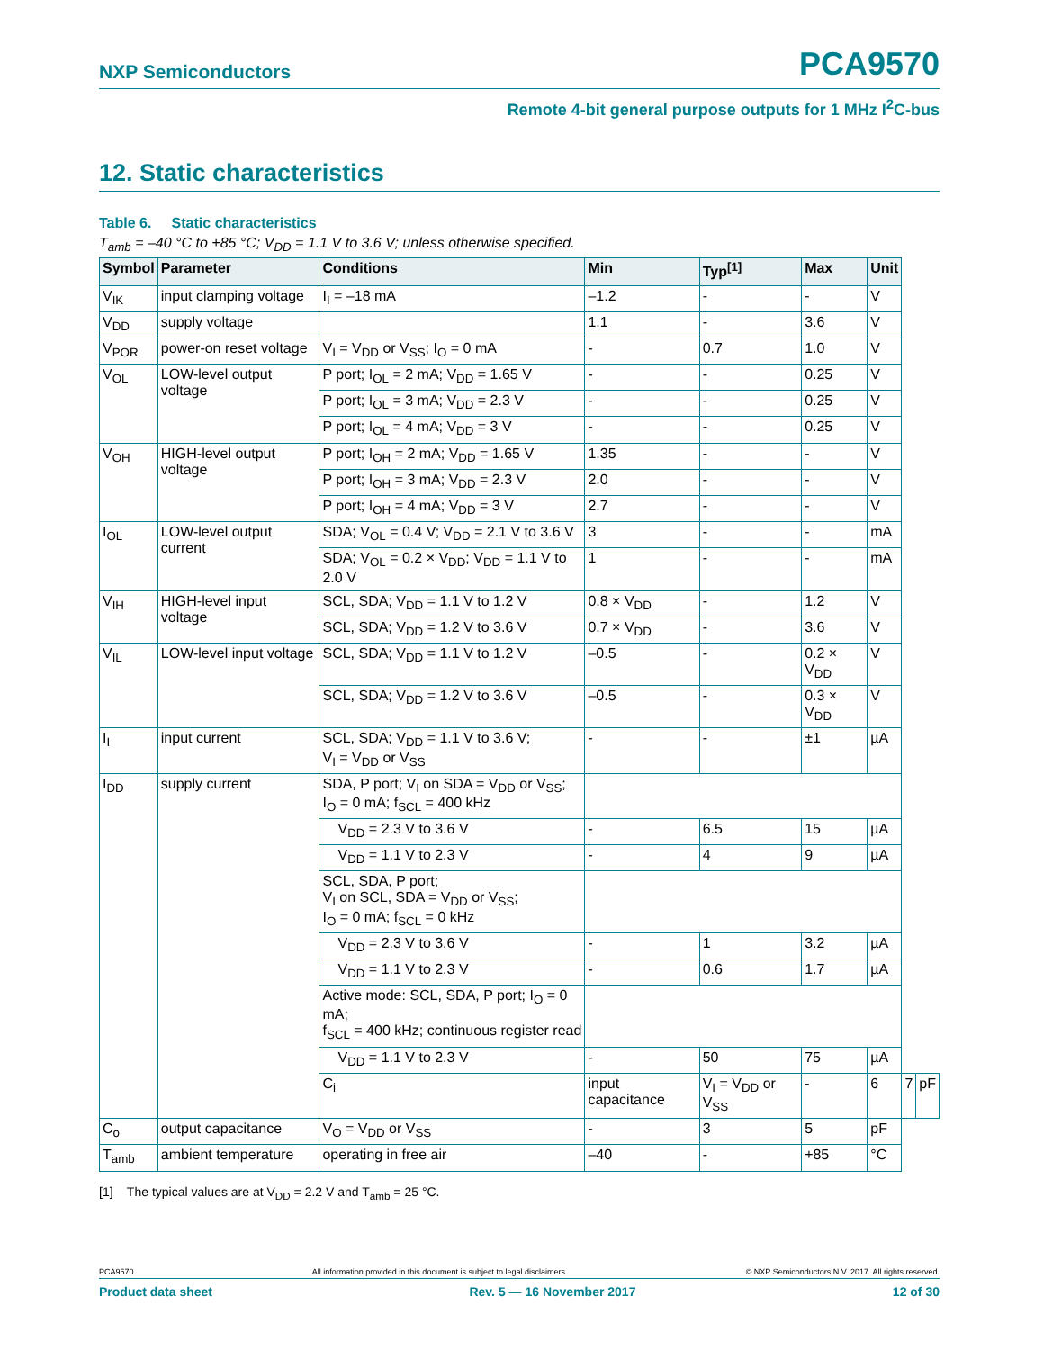NXP Semiconductors PCA9570
Remote 4-bit general purpose outputs for 1 MHz I<sup>2</sup>C-bus
12. Static characteristics
Table 6. Static characteristics
T<sub>amb</sub> = –40 °C to +85 °C; V<sub>DD</sub> = 1.1 V to 3.6 V; unless otherwise specified.
| Symbol | Parameter | Conditions | Min | Typ<sup>[1]</sup> | Max | Unit | | |
| --- | --- | --- | --- | --- | --- | --- | --- | --- |
| V<sub>IK</sub> | input clamping voltage | I<sub>I</sub> = –18 mA | –1.2 | - | - | V | | |
| V<sub>DD</sub> | supply voltage | | 1.1 | - | 3.6 | V | | |
| V<sub>POR</sub> | power-on reset voltage | V<sub>I</sub> = V<sub>DD</sub> or V<sub>SS</sub>; I<sub>O</sub> = 0 mA | - | 0.7 | 1.0 | V | | |
| V<sub>OL</sub> | LOW-level output voltage | P port; I<sub>OL</sub> = 2 mA; V<sub>DD</sub> = 1.65 V | - | - | 0.25 | V | | |
| | | P port; I<sub>OL</sub> = 3 mA; V<sub>DD</sub> = 2.3 V | - | - | 0.25 | V | | |
| | | P port; I<sub>OL</sub> = 4 mA; V<sub>DD</sub> = 3 V | - | - | 0.25 | V | | |
| V<sub>OH</sub> | HIGH-level output voltage | P port; I<sub>OH</sub> = 2 mA; V<sub>DD</sub> = 1.65 V | 1.35 | - | - | V | | |
| | | P port; I<sub>OH</sub> = 3 mA; V<sub>DD</sub> = 2.3 V | 2.0 | - | - | V | | |
| | | P port; I<sub>OH</sub> = 4 mA; V<sub>DD</sub> = 3 V | 2.7 | - | - | V | | |
| I<sub>OL</sub> | LOW-level output current | SDA; V<sub>OL</sub> = 0.4 V; V<sub>DD</sub> = 2.1 V to 3.6 V | 3 | - | - | mA | | |
| | | SDA; V<sub>OL</sub> = 0.2 × V<sub>DD</sub>; V<sub>DD</sub> = 1.1 V to 2.0 V | 1 | - | - | mA | | |
| V<sub>IH</sub> | HIGH-level input voltage | SCL, SDA; V<sub>DD</sub> = 1.1 V to 1.2 V | 0.8 × V<sub>DD</sub> | - | 1.2 | V | | |
| | | SCL, SDA; V<sub>DD</sub> = 1.2 V to 3.6 V | 0.7 × V<sub>DD</sub> | - | 3.6 | V | | |
| V<sub>IL</sub> | LOW-level input voltage | SCL, SDA; V<sub>DD</sub> = 1.1 V to 1.2 V | –0.5 | - | 0.2 × V<sub>DD</sub> | V | | |
| | | SCL, SDA; V<sub>DD</sub> = 1.2 V to 3.6 V | –0.5 | - | 0.3 × V<sub>DD</sub> | V | | |
| I<sub>I</sub> | input current | SCL, SDA; V<sub>DD</sub> = 1.1 V to 3.6 V; V<sub>I</sub> = V<sub>DD</sub> or V<sub>SS</sub> | - | - | ±1 | µA | | |
| I<sub>DD</sub> | supply current | SDA, P port; V<sub>I</sub> on SDA = V<sub>DD</sub> or V<sub>SS</sub>; I<sub>O</sub> = 0 mA; f<sub>SCL</sub> = 400 kHz | | | | | | |
| | | V<sub>DD</sub> = 2.3 V to 3.6 V | - | 6.5 | 15 | µA | | |
| | | V<sub>DD</sub> = 1.1 V to 2.3 V | - | 4 | 9 | µA | | |
| | | SCL, SDA, P port; V<sub>I</sub> on SCL, SDA = V<sub>DD</sub> or V<sub>SS</sub>; I<sub>O</sub> = 0 mA; f<sub>SCL</sub> = 0 kHz | | | | | | |
| | | V<sub>DD</sub> = 2.3 V to 3.6 V | - | 1 | 3.2 | µA | | |
| | | V<sub>DD</sub> = 1.1 V to 2.3 V | - | 0.6 | 1.7 | µA | | |
| | | Active mode: SCL, SDA, P port; I<sub>O</sub> = 0 mA; f<sub>SCL</sub> = 400 kHz; continuous register read | | | | | | |
| | | V<sub>DD</sub> = 1.1 V to 2.3 V | - | 50 | 75 | µA | | |
| | | C<sub>i</sub> | input capacitance | V<sub>I</sub> = V<sub>DD</sub> or V<sub>SS</sub> | - | 6 | 7 | pF |
| C<sub>o</sub> | output capacitance | V<sub>O</sub> = V<sub>DD</sub> or V<sub>SS</sub> | - | 3 | 5 | pF | | |
| T<sub>amb</sub> | ambient temperature | operating in free air | –40 | - | +85 | °C | | |
[1] The typical values are at V<sub>DD</sub> = 2.2 V and T<sub>amb</sub> = 25 °C.
PCA9570 All information provided in this document is subject to legal disclaimers. © NXP Semiconductors N.V. 2017. All rights reserved.
Product data sheet Rev. 5 — 16 November 2017 12 of 30